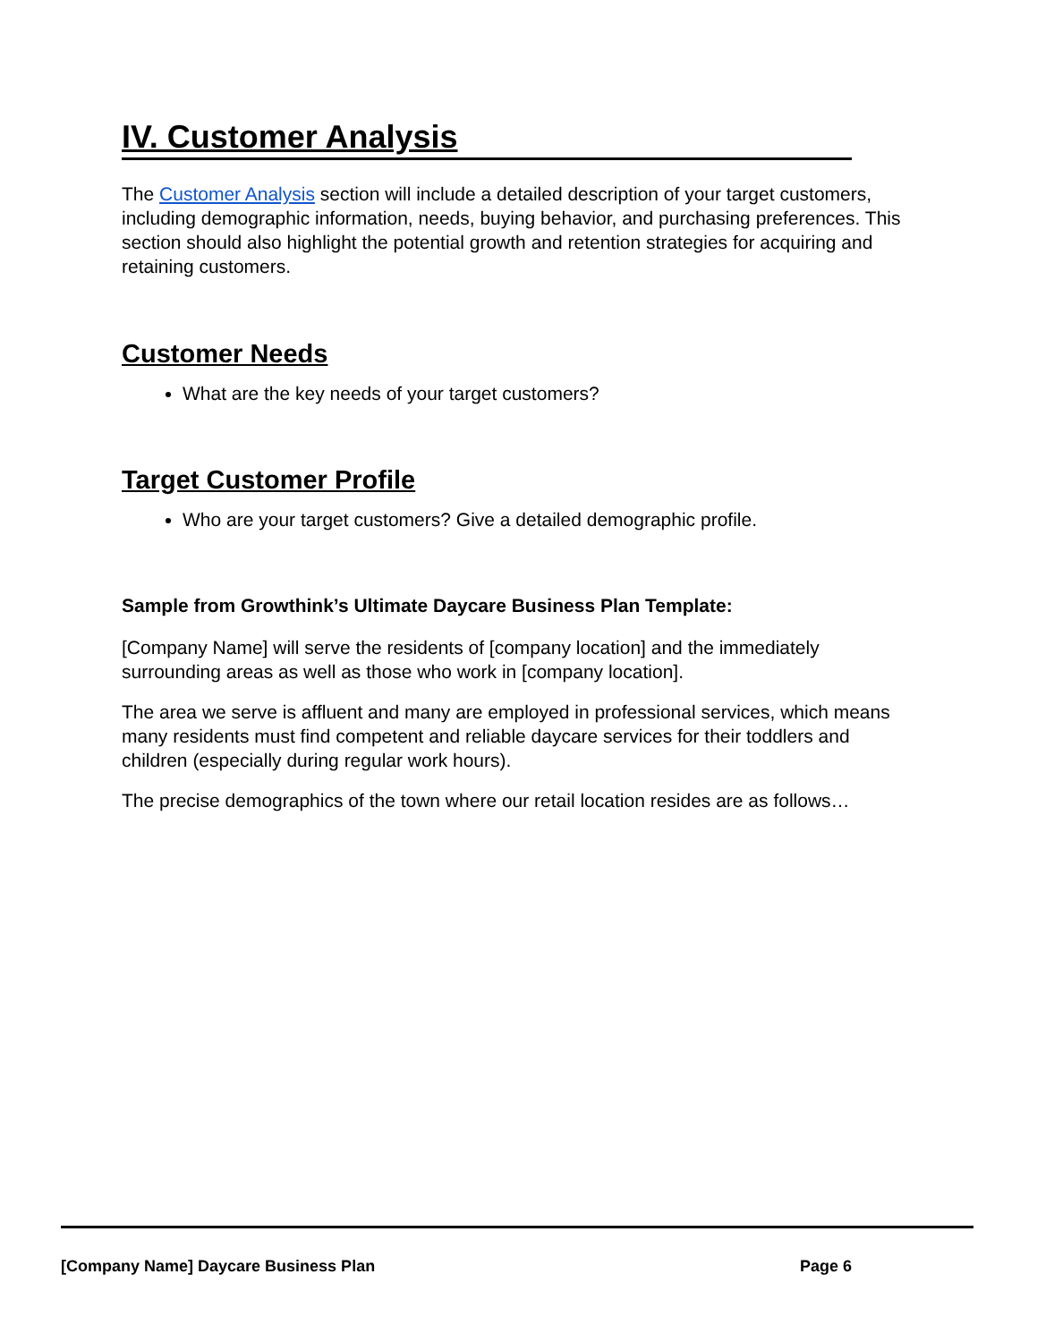IV. Customer Analysis
The Customer Analysis section will include a detailed description of your target customers, including demographic information, needs, buying behavior, and purchasing preferences. This section should also highlight the potential growth and retention strategies for acquiring and retaining customers.
Customer Needs
What are the key needs of your target customers?
Target Customer Profile
Who are your target customers? Give a detailed demographic profile.
Sample from Growthink’s Ultimate Daycare Business Plan Template:
[Company Name] will serve the residents of [company location] and the immediately surrounding areas as well as those who work in [company location].
The area we serve is affluent and many are employed in professional services, which means many residents must find competent and reliable daycare services for their toddlers and children (especially during regular work hours).
The precise demographics of the town where our retail location resides are as follows…
[Company Name] Daycare Business Plan Page 6